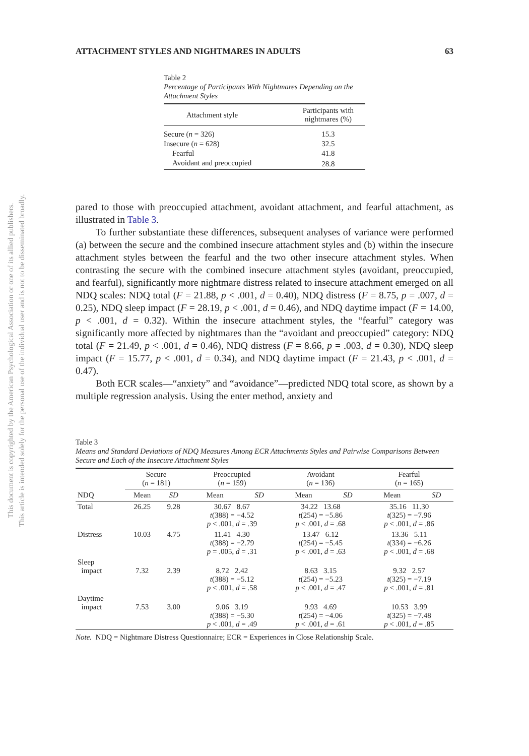This document is copyrighted by the American Psychological Association or one of its allied publishers.
This article is intended solely for the personal use of the individual user and is not to be disseminated broadly.
ATTACHMENT STYLES AND NIGHTMARES IN ADULTS 63
Table 2
Percentage of Participants With Nightmares Depending on the Attachment Styles
| Attachment style | Participants with nightmares (%) |
| --- | --- |
| Secure ( n = 326) | 15.3 |
| Insecure ( n = 628) | 32.5 |
| Fearful | 41.8 |
| Avoidant and preoccupied | 28.8 |
pared to those with preoccupied attachment, avoidant attachment, and fearful attachment, as illustrated in Table 3.
To further substantiate these differences, subsequent analyses of variance were performed (a) between the secure and the combined insecure attachment styles and (b) within the insecure attachment styles between the fearful and the two other insecure attachment styles. When contrasting the secure with the combined insecure attachment styles (avoidant, preoccupied, and fearful), significantly more nightmare distress related to insecure attachment emerged on all NDQ scales: NDQ total (F = 21.88, p < .001, d = 0.40), NDQ distress (F = 8.75, p = .007, d = 0.25), NDQ sleep impact (F = 28.19, p < .001, d = 0.46), and NDQ daytime impact (F = 14.00, p < .001, d = 0.32). Within the insecure attachment styles, the “fearful” category was significantly more affected by nightmares than the “avoidant and preoccupied” category: NDQ total (F = 21.49, p < .001, d = 0.46), NDQ distress (F = 8.66, p = .003, d = 0.30), NDQ sleep impact (F = 15.77, p < .001, d = 0.34), and NDQ daytime impact (F = 21.43, p < .001, d = 0.47).
Both ECR scales—“anxiety” and “avoidance”—predicted NDQ total score, as shown by a multiple regression analysis. Using the enter method, anxiety and
Table 3
Means and Standard Deviations of NDQ Measures Among ECR Attachments Styles and Pairwise Comparisons Between Secure and Each of the Insecure Attachment Styles
| | Secure ( n = 181) | | Preoccupied ( n = 159) | | Avoidant ( n = 136) | | Fearful ( n = 165) | |
| --- | --- | --- | --- | --- | --- | --- | --- | --- |
| NDQ | Mean | SD | Mean | SD | Mean | SD | Mean | SD |
| Total | 26.25 | 9.28 | 30.67 8.67 t (388) = −4.52 p < .001, d = .39 | | 34.22 13.68 t (254) = −5.86 p < .001, d = .68 | | 35.16 11.30 t (325) = −7.96 p < .001, d = .86 | |
| Distress | 10.03 | 4.75 | 11.41 4.30 t (388) = −2.79 p = .005, d = .31 | | 13.47 6.12 t (254) = −5.45 p < .001, d = .63 | | 13.36 5.11 t (334) = −6.26 p < .001, d = .68 | |
| Sleep impact | 7.32 | 2.39 | 8.72 2.42 t (388) = −5.12 p < .001, d = .58 | | 8.63 3.15 t (254) = −5.23 p < .001, d = .47 | | 9.32 2.57 t (325) = −7.19 p < .001, d = .81 | |
| Daytime impact | 7.53 | 3.00 | 9.06 3.19 t (388) = −5.30 p < .001, d = .49 | | 9.93 4.69 t (254) = −4.06 p < .001, d = .61 | | 10.53 3.99 t (325) = −7.48 p < .001, d = .85 | |
Note. NDQ = Nightmare Distress Questionnaire; ECR = Experiences in Close Relationship Scale.